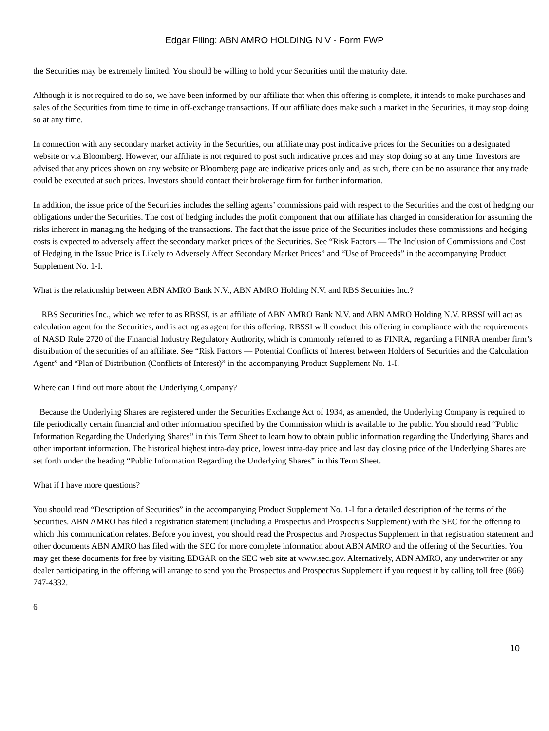Edgar Filing: ABN AMRO HOLDING N V - Form FWP
the Securities may be extremely limited. You should be willing to hold your Securities until the maturity date.
Although it is not required to do so, we have been informed by our affiliate that when this offering is complete, it intends to make purchases and sales of the Securities from time to time in off-exchange transactions. If our affiliate does make such a market in the Securities, it may stop doing so at any time.
In connection with any secondary market activity in the Securities, our affiliate may post indicative prices for the Securities on a designated website or via Bloomberg. However, our affiliate is not required to post such indicative prices and may stop doing so at any time. Investors are advised that any prices shown on any website or Bloomberg page are indicative prices only and, as such, there can be no assurance that any trade could be executed at such prices. Investors should contact their brokerage firm for further information.
In addition, the issue price of the Securities includes the selling agents’ commissions paid with respect to the Securities and the cost of hedging our obligations under the Securities. The cost of hedging includes the profit component that our affiliate has charged in consideration for assuming the risks inherent in managing the hedging of the transactions. The fact that the issue price of the Securities includes these commissions and hedging costs is expected to adversely affect the secondary market prices of the Securities. See “Risk Factors — The Inclusion of Commissions and Cost of Hedging in the Issue Price is Likely to Adversely Affect Secondary Market Prices” and “Use of Proceeds” in the accompanying Product Supplement No. 1-I.
What is the relationship between ABN AMRO Bank N.V., ABN AMRO Holding N.V. and RBS Securities Inc.?
RBS Securities Inc., which we refer to as RBSSI, is an affiliate of ABN AMRO Bank N.V. and ABN AMRO Holding N.V. RBSSI will act as calculation agent for the Securities, and is acting as agent for this offering. RBSSI will conduct this offering in compliance with the requirements of NASD Rule 2720 of the Financial Industry Regulatory Authority, which is commonly referred to as FINRA, regarding a FINRA member firm’s distribution of the securities of an affiliate. See “Risk Factors — Potential Conflicts of Interest between Holders of Securities and the Calculation Agent” and “Plan of Distribution (Conflicts of Interest)” in the accompanying Product Supplement No. 1-I.
Where can I find out more about the Underlying Company?
Because the Underlying Shares are registered under the Securities Exchange Act of 1934, as amended, the Underlying Company is required to file periodically certain financial and other information specified by the Commission which is available to the public. You should read “Public Information Regarding the Underlying Shares” in this Term Sheet to learn how to obtain public information regarding the Underlying Shares and other important information. The historical highest intra-day price, lowest intra-day price and last day closing price of the Underlying Shares are set forth under the heading “Public Information Regarding the Underlying Shares” in this Term Sheet.
What if I have more questions?
You should read “Description of Securities” in the accompanying Product Supplement No. 1-I for a detailed description of the terms of the Securities. ABN AMRO has filed a registration statement (including a Prospectus and Prospectus Supplement) with the SEC for the offering to which this communication relates. Before you invest, you should read the Prospectus and Prospectus Supplement in that registration statement and other documents ABN AMRO has filed with the SEC for more complete information about ABN AMRO and the offering of the Securities. You may get these documents for free by visiting EDGAR on the SEC web site at www.sec.gov. Alternatively, ABN AMRO, any underwriter or any dealer participating in the offering will arrange to send you the Prospectus and Prospectus Supplement if you request it by calling toll free (866) 747-4332.
6
10